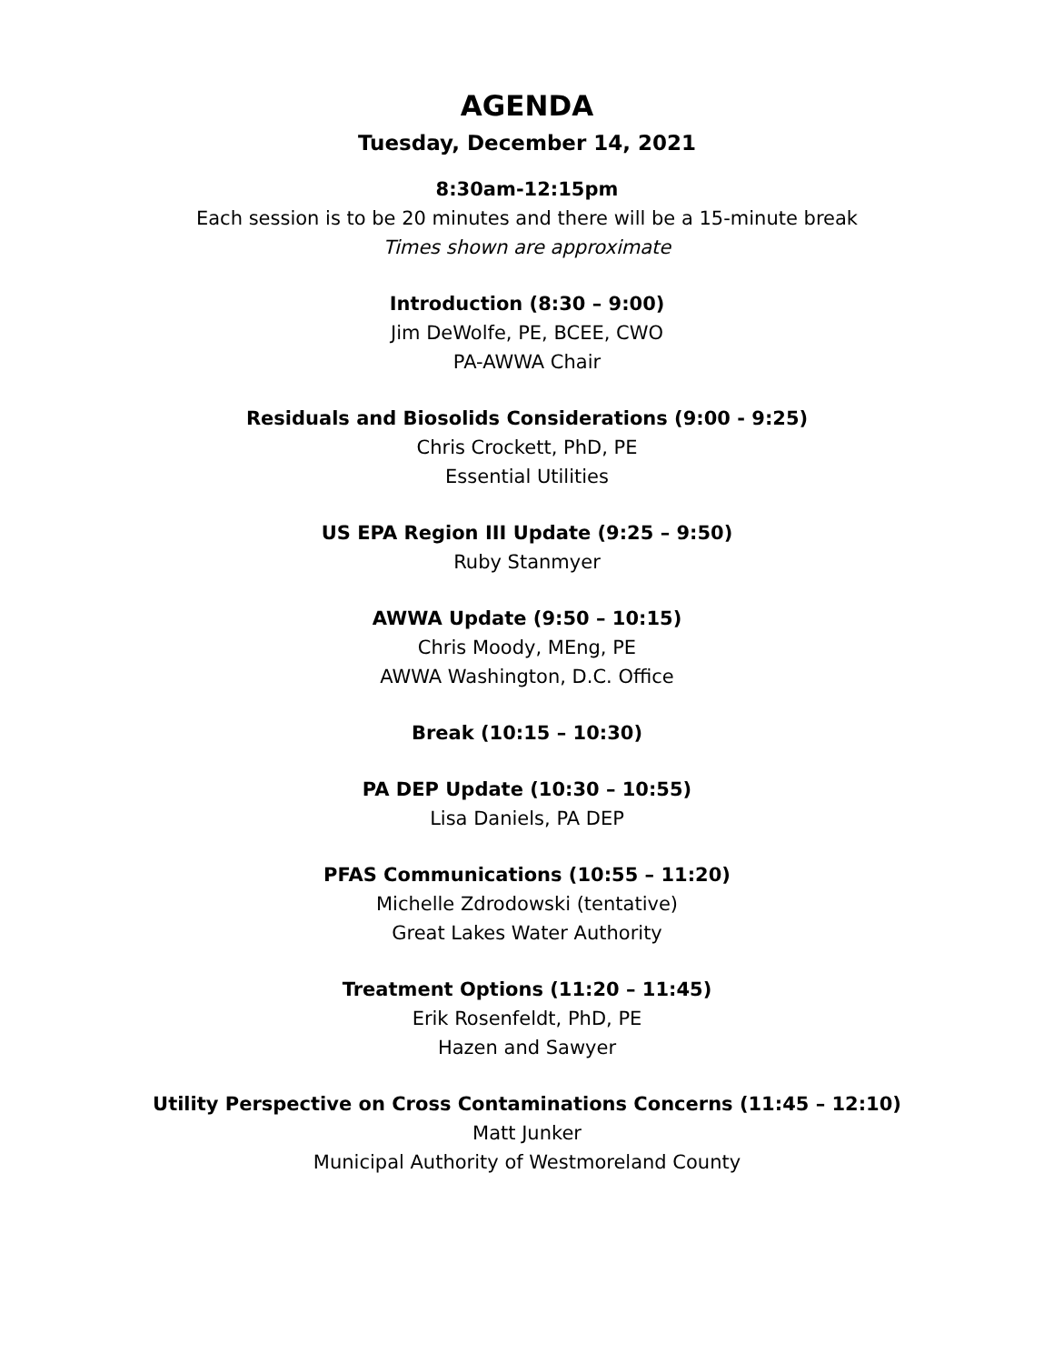AGENDA
Tuesday, December 14, 2021
8:30am-12:15pm
Each session is to be 20 minutes and there will be a 15-minute break
Times shown are approximate
Introduction (8:30 – 9:00)
Jim DeWolfe, PE, BCEE, CWO
PA-AWWA Chair
Residuals and Biosolids Considerations (9:00 - 9:25)
Chris Crockett, PhD, PE
Essential Utilities
US EPA Region III Update (9:25 – 9:50)
Ruby Stanmyer
AWWA Update (9:50 – 10:15)
Chris Moody, MEng, PE
AWWA Washington, D.C. Office
Break (10:15 – 10:30)
PA DEP Update (10:30 – 10:55)
Lisa Daniels, PA DEP
PFAS Communications (10:55 – 11:20)
Michelle Zdrodowski (tentative)
Great Lakes Water Authority
Treatment Options (11:20 – 11:45)
Erik Rosenfeldt, PhD, PE
Hazen and Sawyer
Utility Perspective on Cross Contaminations Concerns (11:45 – 12:10)
Matt Junker
Municipal Authority of Westmoreland County